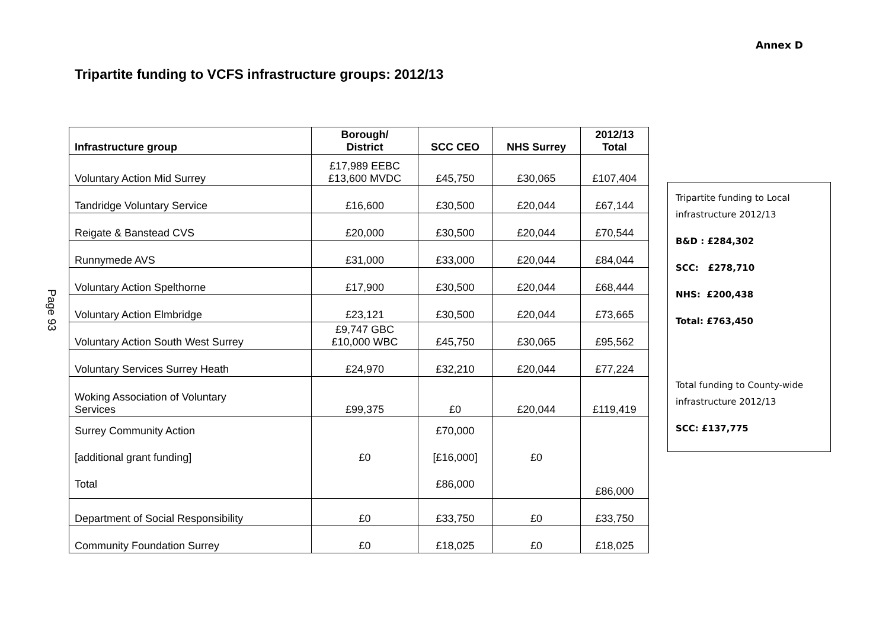Annex D
Tripartite funding to VCFS infrastructure groups: 2012/13
Page 93
| Infrastructure group | Borough/ District | SCC CEO | NHS Surrey | 2012/13 Total |
| --- | --- | --- | --- | --- |
| Voluntary Action Mid Surrey | £17,989 EEBC £13,600 MVDC | £45,750 | £30,065 | £107,404 |
| Tandridge Voluntary Service | £16,600 | £30,500 | £20,044 | £67,144 |
| Reigate & Banstead CVS | £20,000 | £30,500 | £20,044 | £70,544 |
| Runnymede AVS | £31,000 | £33,000 | £20,044 | £84,044 |
| Voluntary Action Spelthorne | £17,900 | £30,500 | £20,044 | £68,444 |
| Voluntary Action Elmbridge | £23,121 | £30,500 | £20,044 | £73,665 |
| Voluntary Action South West Surrey | £9,747 GBC £10,000 WBC | £45,750 | £30,065 | £95,562 |
| Voluntary Services Surrey Heath | £24,970 | £32,210 | £20,044 | £77,224 |
| Woking Association of Voluntary Services | £99,375 | £0 | £20,044 | £119,419 |
| Surrey Community Action [additional grant funding] Total | £0 | £70,000 [£16,000] £86,000 | £0 | £86,000 |
| Department of Social Responsibility | £0 | £33,750 | £0 | £33,750 |
| Community Foundation Surrey | £0 | £18,025 | £0 | £18,025 |
Tripartite funding to Local infrastructure 2012/13
B&D : £284,302
SCC: £278,710
NHS: £200,438
Total: £763,450
Total funding to County-wide infrastructure 2012/13
SCC: £137,775